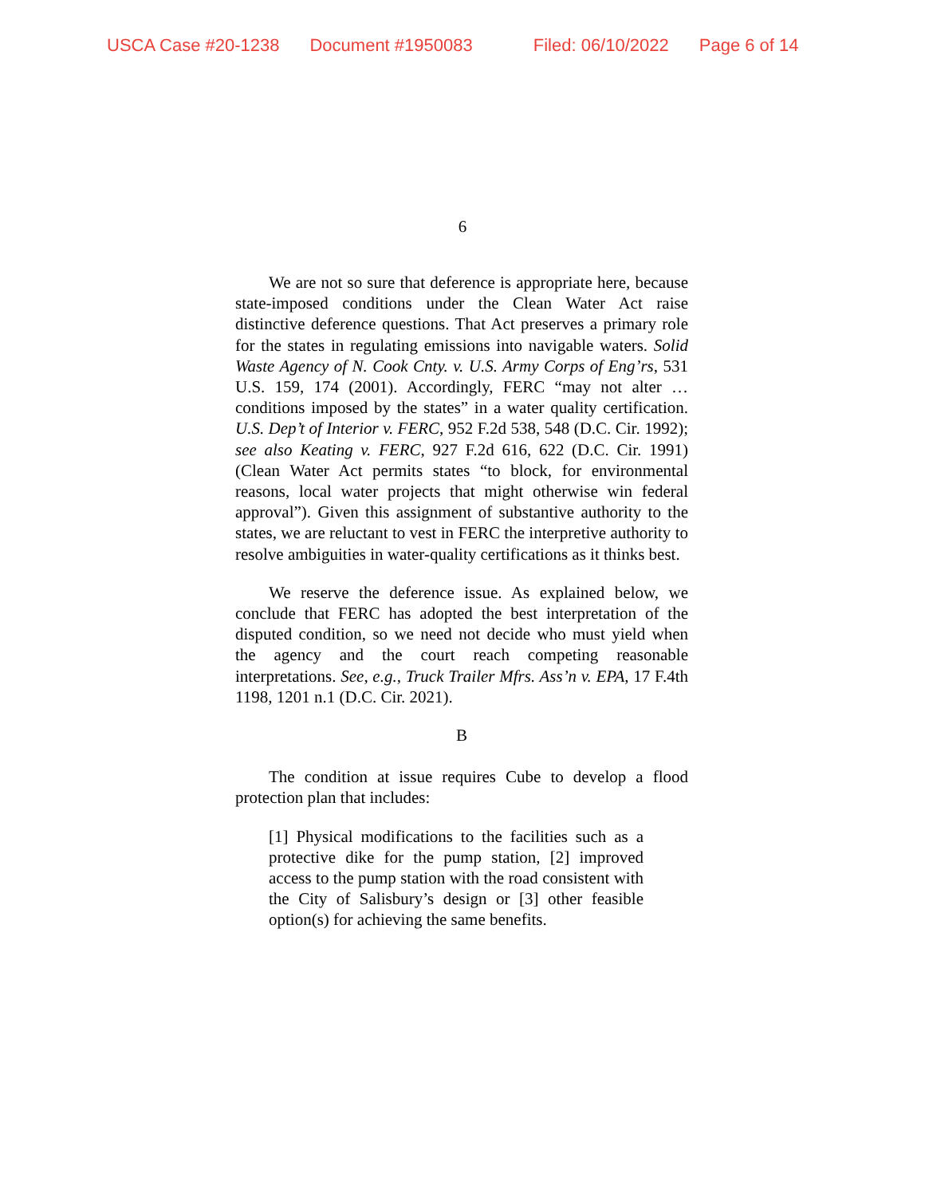USCA Case #20-1238 Document #1950083 Filed: 06/10/2022 Page 6 of 14
6
We are not so sure that deference is appropriate here, because state-imposed conditions under the Clean Water Act raise distinctive deference questions. That Act preserves a primary role for the states in regulating emissions into navigable waters. Solid Waste Agency of N. Cook Cnty. v. U.S. Army Corps of Eng’rs, 531 U.S. 159, 174 (2001). Accordingly, FERC “may not alter … conditions imposed by the states” in a water quality certification. U.S. Dep’t of Interior v. FERC, 952 F.2d 538, 548 (D.C. Cir. 1992); see also Keating v. FERC, 927 F.2d 616, 622 (D.C. Cir. 1991) (Clean Water Act permits states “to block, for environmental reasons, local water projects that might otherwise win federal approval”). Given this assignment of substantive authority to the states, we are reluctant to vest in FERC the interpretive authority to resolve ambiguities in water-quality certifications as it thinks best.
We reserve the deference issue. As explained below, we conclude that FERC has adopted the best interpretation of the disputed condition, so we need not decide who must yield when the agency and the court reach competing reasonable interpretations. See, e.g., Truck Trailer Mfrs. Ass’n v. EPA, 17 F.4th 1198, 1201 n.1 (D.C. Cir. 2021).
B
The condition at issue requires Cube to develop a flood protection plan that includes:
[1] Physical modifications to the facilities such as a protective dike for the pump station, [2] improved access to the pump station with the road consistent with the City of Salisbury’s design or [3] other feasible option(s) for achieving the same benefits.